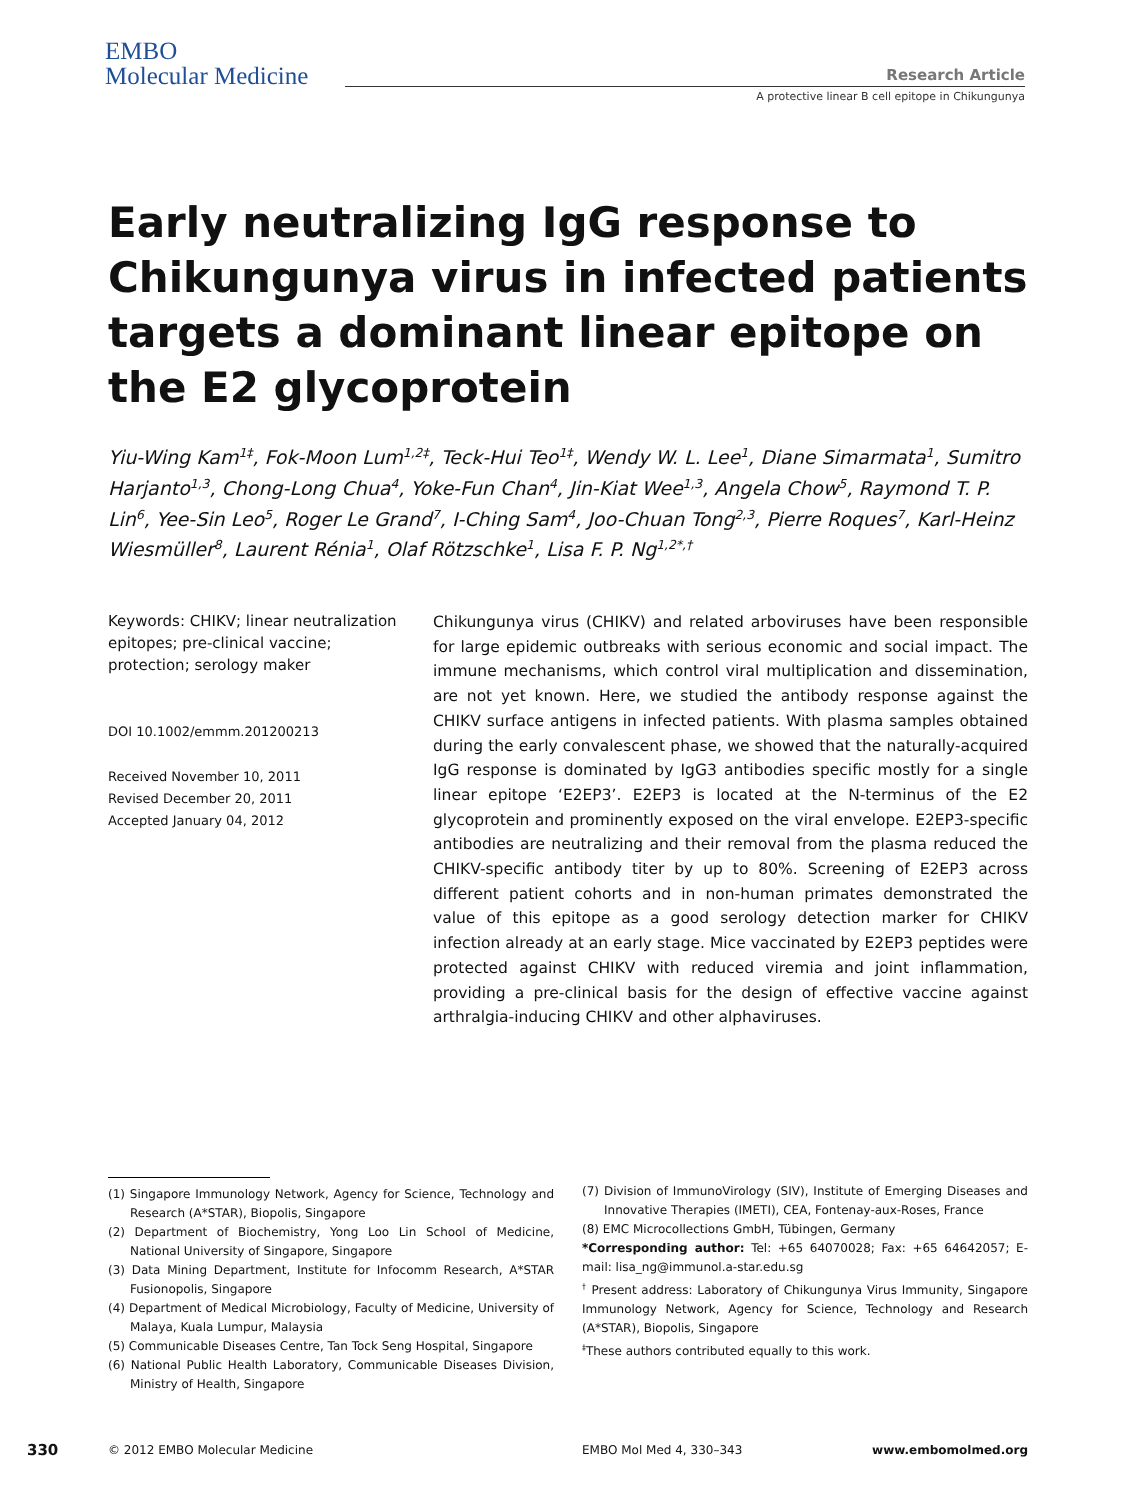EMBO
Molecular Medicine
Research Article
A protective linear B cell epitope in Chikungunya
Early neutralizing IgG response to Chikungunya virus in infected patients targets a dominant linear epitope on the E2 glycoprotein
Yiu-Wing Kam<sup>1‡</sup>, Fok-Moon Lum<sup>1,2‡</sup>, Teck-Hui Teo<sup>1‡</sup>, Wendy W. L. Lee<sup>1</sup>, Diane Simarmata<sup>1</sup>, Sumitro Harjanto<sup>1,3</sup>, Chong-Long Chua<sup>4</sup>, Yoke-Fun Chan<sup>4</sup>, Jin-Kiat Wee<sup>1,3</sup>, Angela Chow<sup>5</sup>, Raymond T. P. Lin<sup>6</sup>, Yee-Sin Leo<sup>5</sup>, Roger Le Grand<sup>7</sup>, I-Ching Sam<sup>4</sup>, Joo-Chuan Tong<sup>2,3</sup>, Pierre Roques<sup>7</sup>, Karl-Heinz Wiesmüller<sup>8</sup>, Laurent Rénia<sup>1</sup>, Olaf Rötzschke<sup>1</sup>, Lisa F. P. Ng<sup>1,2*,†</sup>
Keywords: CHIKV; linear neutralization epitopes; pre-clinical vaccine; protection; serology maker
DOI 10.1002/emmm.201200213
Received November 10, 2011
Revised December 20, 2011
Accepted January 04, 2012
Chikungunya virus (CHIKV) and related arboviruses have been responsible for large epidemic outbreaks with serious economic and social impact. The immune mechanisms, which control viral multiplication and dissemination, are not yet known. Here, we studied the antibody response against the CHIKV surface antigens in infected patients. With plasma samples obtained during the early convalescent phase, we showed that the naturally-acquired IgG response is dominated by IgG3 antibodies specific mostly for a single linear epitope ‘E2EP3’. E2EP3 is located at the N-terminus of the E2 glycoprotein and prominently exposed on the viral envelope. E2EP3-specific antibodies are neutralizing and their removal from the plasma reduced the CHIKV-specific antibody titer by up to 80%. Screening of E2EP3 across different patient cohorts and in non-human primates demonstrated the value of this epitope as a good serology detection marker for CHIKV infection already at an early stage. Mice vaccinated by E2EP3 peptides were protected against CHIKV with reduced viremia and joint inflammation, providing a pre-clinical basis for the design of effective vaccine against arthralgia-inducing CHIKV and other alphaviruses.
(1) Singapore Immunology Network, Agency for Science, Technology and Research (A*STAR), Biopolis, Singapore
(2) Department of Biochemistry, Yong Loo Lin School of Medicine, National University of Singapore, Singapore
(3) Data Mining Department, Institute for Infocomm Research, A*STAR Fusionopolis, Singapore
(4) Department of Medical Microbiology, Faculty of Medicine, University of Malaya, Kuala Lumpur, Malaysia
(5) Communicable Diseases Centre, Tan Tock Seng Hospital, Singapore
(6) National Public Health Laboratory, Communicable Diseases Division, Ministry of Health, Singapore
(7) Division of ImmunoVirology (SIV), Institute of Emerging Diseases and Innovative Therapies (IMETI), CEA, Fontenay-aux-Roses, France
(8) EMC Microcollections GmbH, Tübingen, Germany
*Corresponding author: Tel: +65 64070028; Fax: +65 64642057; E-mail: lisa_ng@immunol.a-star.edu.sg
<sup>†</sup> Present address: Laboratory of Chikungunya Virus Immunity, Singapore Immunology Network, Agency for Science, Technology and Research (A*STAR), Biopolis, Singapore
<sup>‡</sup> These authors contributed equally to this work.
330 © 2012 EMBO Molecular Medicine EMBO Mol Med 4, 330–343 www.embomolmed.org